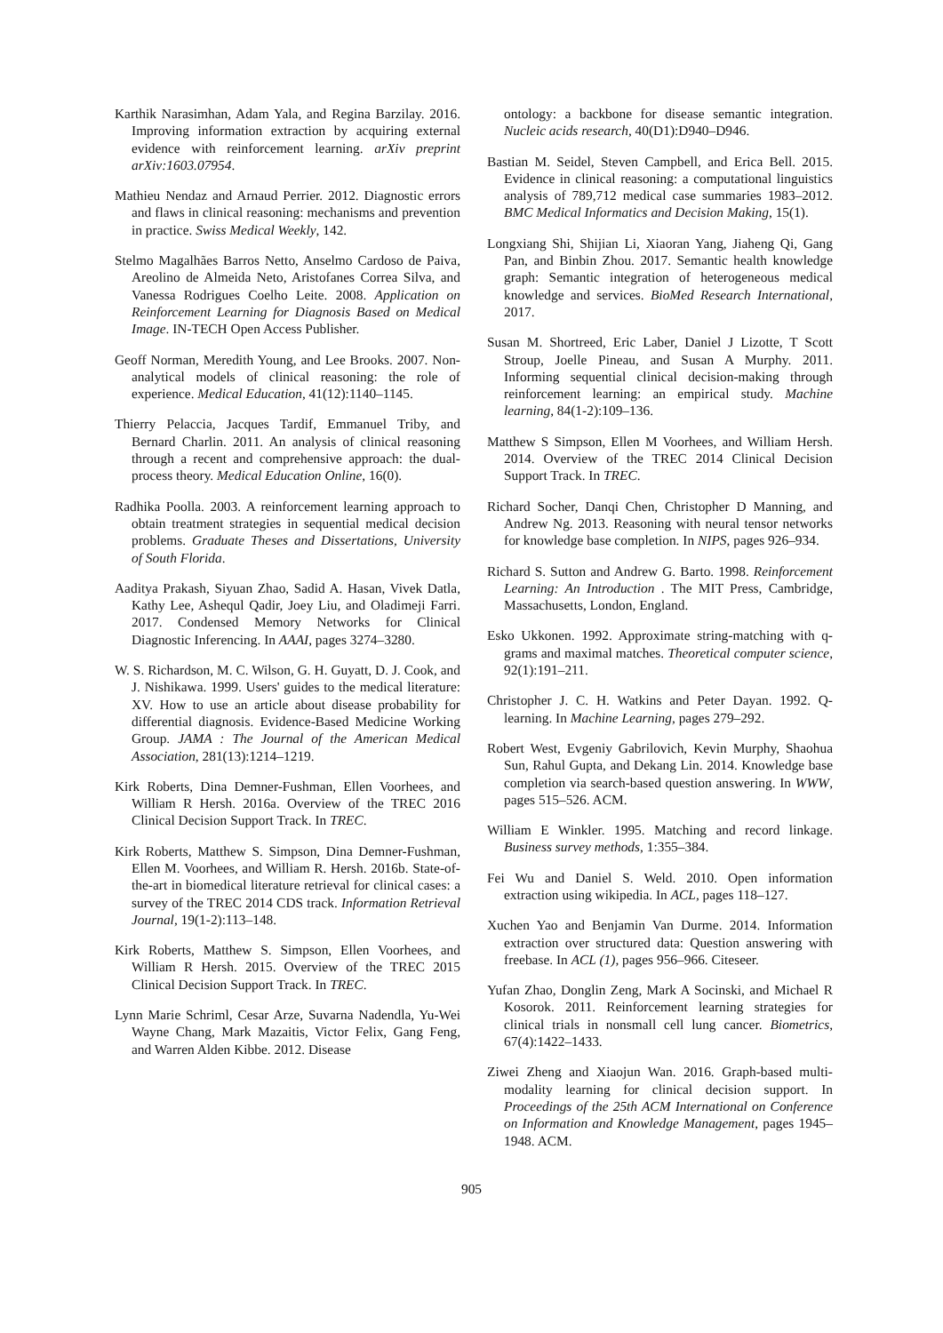Karthik Narasimhan, Adam Yala, and Regina Barzilay. 2016. Improving information extraction by acquiring external evidence with reinforcement learning. arXiv preprint arXiv:1603.07954.
Mathieu Nendaz and Arnaud Perrier. 2012. Diagnostic errors and flaws in clinical reasoning: mechanisms and prevention in practice. Swiss Medical Weekly, 142.
Stelmo Magalhães Barros Netto, Anselmo Cardoso de Paiva, Areolino de Almeida Neto, Aristofanes Correa Silva, and Vanessa Rodrigues Coelho Leite. 2008. Application on Reinforcement Learning for Diagnosis Based on Medical Image. IN-TECH Open Access Publisher.
Geoff Norman, Meredith Young, and Lee Brooks. 2007. Non-analytical models of clinical reasoning: the role of experience. Medical Education, 41(12):1140–1145.
Thierry Pelaccia, Jacques Tardif, Emmanuel Triby, and Bernard Charlin. 2011. An analysis of clinical reasoning through a recent and comprehensive approach: the dual-process theory. Medical Education Online, 16(0).
Radhika Poolla. 2003. A reinforcement learning approach to obtain treatment strategies in sequential medical decision problems. Graduate Theses and Dissertations, University of South Florida.
Aaditya Prakash, Siyuan Zhao, Sadid A. Hasan, Vivek Datla, Kathy Lee, Ashequl Qadir, Joey Liu, and Oladimeji Farri. 2017. Condensed Memory Networks for Clinical Diagnostic Inferencing. In AAAI, pages 3274–3280.
W. S. Richardson, M. C. Wilson, G. H. Guyatt, D. J. Cook, and J. Nishikawa. 1999. Users' guides to the medical literature: XV. How to use an article about disease probability for differential diagnosis. Evidence-Based Medicine Working Group. JAMA : The Journal of the American Medical Association, 281(13):1214–1219.
Kirk Roberts, Dina Demner-Fushman, Ellen Voorhees, and William R Hersh. 2016a. Overview of the TREC 2016 Clinical Decision Support Track. In TREC.
Kirk Roberts, Matthew S. Simpson, Dina Demner-Fushman, Ellen M. Voorhees, and William R. Hersh. 2016b. State-of-the-art in biomedical literature retrieval for clinical cases: a survey of the TREC 2014 CDS track. Information Retrieval Journal, 19(1-2):113–148.
Kirk Roberts, Matthew S. Simpson, Ellen Voorhees, and William R Hersh. 2015. Overview of the TREC 2015 Clinical Decision Support Track. In TREC.
Lynn Marie Schriml, Cesar Arze, Suvarna Nadendla, Yu-Wei Wayne Chang, Mark Mazaitis, Victor Felix, Gang Feng, and Warren Alden Kibbe. 2012. Disease
ontology: a backbone for disease semantic integration. Nucleic acids research, 40(D1):D940–D946.
Bastian M. Seidel, Steven Campbell, and Erica Bell. 2015. Evidence in clinical reasoning: a computational linguistics analysis of 789,712 medical case summaries 1983–2012. BMC Medical Informatics and Decision Making, 15(1).
Longxiang Shi, Shijian Li, Xiaoran Yang, Jiaheng Qi, Gang Pan, and Binbin Zhou. 2017. Semantic health knowledge graph: Semantic integration of heterogeneous medical knowledge and services. BioMed Research International, 2017.
Susan M. Shortreed, Eric Laber, Daniel J Lizotte, T Scott Stroup, Joelle Pineau, and Susan A Murphy. 2011. Informing sequential clinical decision-making through reinforcement learning: an empirical study. Machine learning, 84(1-2):109–136.
Matthew S Simpson, Ellen M Voorhees, and William Hersh. 2014. Overview of the TREC 2014 Clinical Decision Support Track. In TREC.
Richard Socher, Danqi Chen, Christopher D Manning, and Andrew Ng. 2013. Reasoning with neural tensor networks for knowledge base completion. In NIPS, pages 926–934.
Richard S. Sutton and Andrew G. Barto. 1998. Reinforcement Learning: An Introduction . The MIT Press, Cambridge, Massachusetts, London, England.
Esko Ukkonen. 1992. Approximate string-matching with q-grams and maximal matches. Theoretical computer science, 92(1):191–211.
Christopher J. C. H. Watkins and Peter Dayan. 1992. Q-learning. In Machine Learning, pages 279–292.
Robert West, Evgeniy Gabrilovich, Kevin Murphy, Shaohua Sun, Rahul Gupta, and Dekang Lin. 2014. Knowledge base completion via search-based question answering. In WWW, pages 515–526. ACM.
William E Winkler. 1995. Matching and record linkage. Business survey methods, 1:355–384.
Fei Wu and Daniel S. Weld. 2010. Open information extraction using wikipedia. In ACL, pages 118–127.
Xuchen Yao and Benjamin Van Durme. 2014. Information extraction over structured data: Question answering with freebase. In ACL (1), pages 956–966. Citeseer.
Yufan Zhao, Donglin Zeng, Mark A Socinski, and Michael R Kosorok. 2011. Reinforcement learning strategies for clinical trials in nonsmall cell lung cancer. Biometrics, 67(4):1422–1433.
Ziwei Zheng and Xiaojun Wan. 2016. Graph-based multi-modality learning for clinical decision support. In Proceedings of the 25th ACM International on Conference on Information and Knowledge Management, pages 1945–1948. ACM.
905